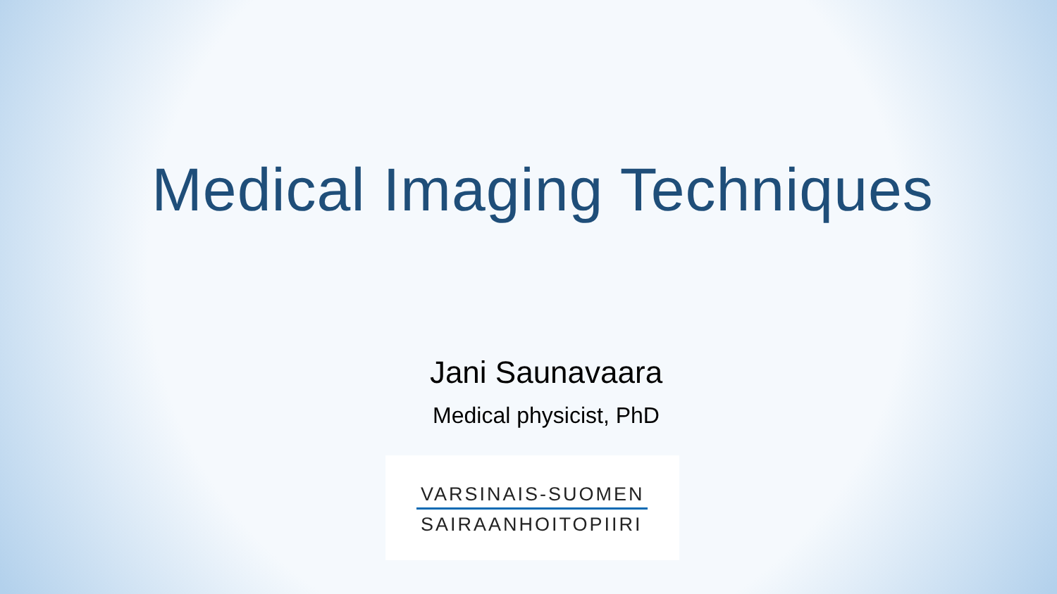Medical Imaging Techniques
Jani Saunavaara
Medical physicist, PhD
VARSINAIS-SUOMEN
SAIRAANHOITOPIIRI